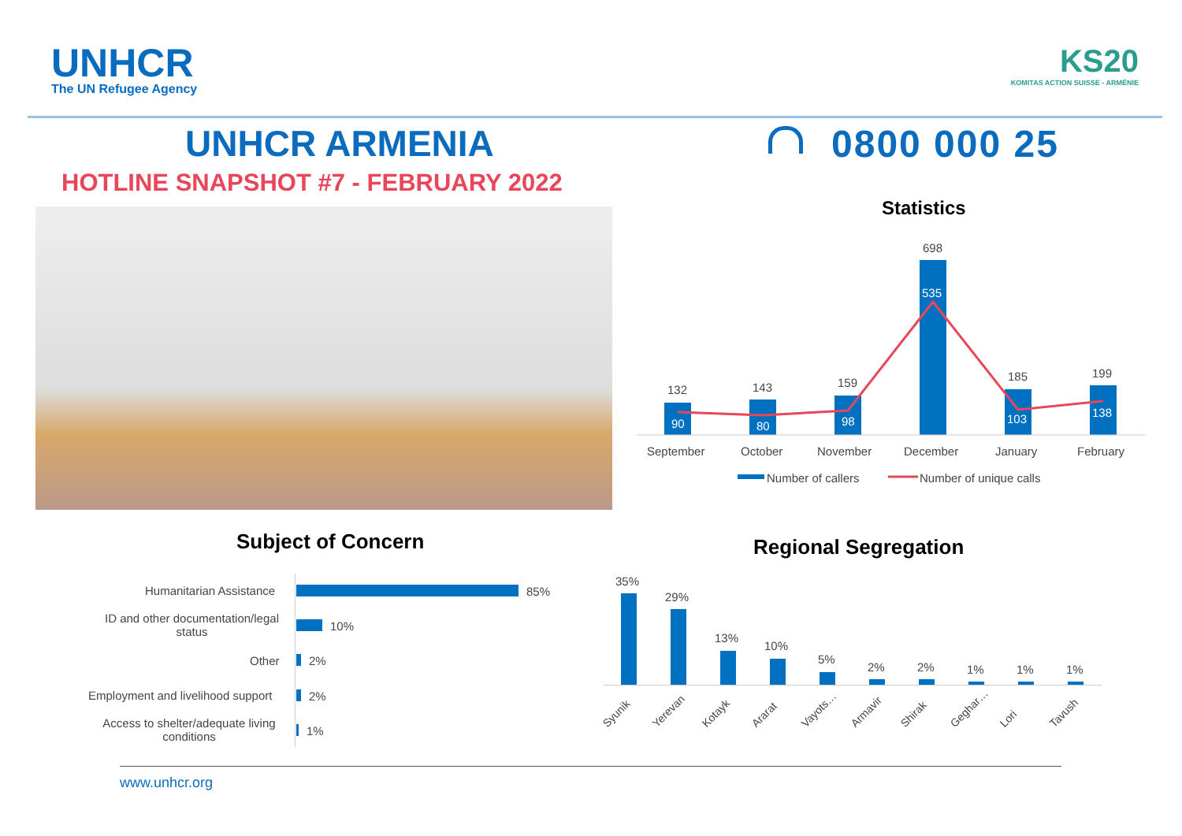UNHCR
The UN Refugee Agency
KS20
KOMITAS ACTION SUISSE - ARMÉNIE
UNHCR ARMENIA 0800 000 25
HOTLINE SNAPSHOT #7 - FEBRUARY 2022
Statistics
132
90
143
80
159
98
698
535
185
103
199
138
September October November December January February
Number of callers Number of unique calls
Subject of Concern
Humanitarian Assistance 85%
ID and other documentation/legal status
10%
Other 2%
Employment and livelihood support
2%
Access to shelter/adequate living conditions
1%
Regional Segregation
35%
29%
13%
10%
5%
2% 2% 1% 1% 1%
Syunik Yerevan Kotayk Ararat Vayots… Armavir Shirak Geghar… Lori Tavush
www.unhcr.org